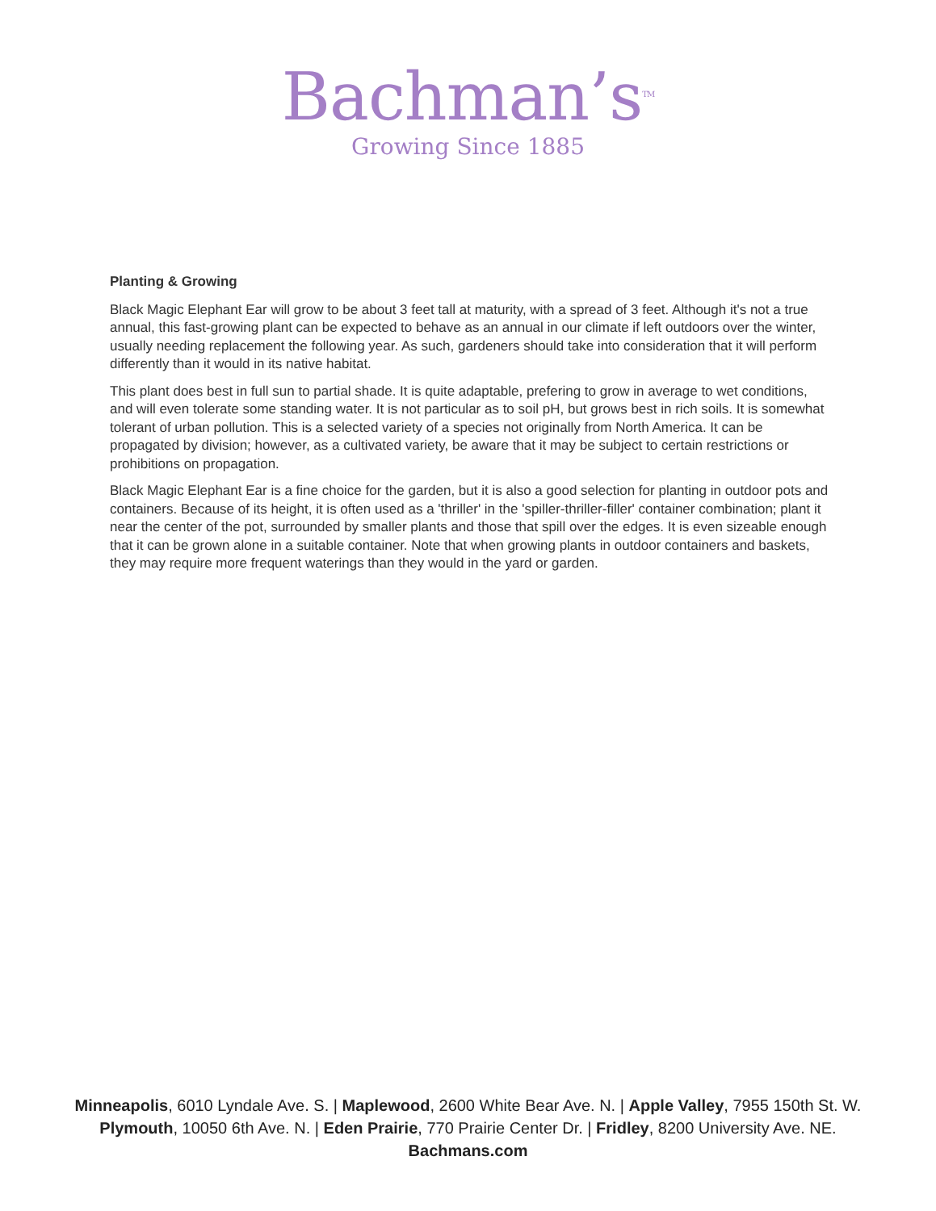Bachman’s<sup>TM</sup>
Growing Since 1885
Planting & Growing
Black Magic Elephant Ear will grow to be about 3 feet tall at maturity, with a spread of 3 feet. Although it's not a true annual, this fast-growing plant can be expected to behave as an annual in our climate if left outdoors over the winter, usually needing replacement the following year. As such, gardeners should take into consideration that it will perform differently than it would in its native habitat.
This plant does best in full sun to partial shade. It is quite adaptable, prefering to grow in average to wet conditions, and will even tolerate some standing water. It is not particular as to soil pH, but grows best in rich soils. It is somewhat tolerant of urban pollution. This is a selected variety of a species not originally from North America. It can be propagated by division; however, as a cultivated variety, be aware that it may be subject to certain restrictions or prohibitions on propagation.
Black Magic Elephant Ear is a fine choice for the garden, but it is also a good selection for planting in outdoor pots and containers. Because of its height, it is often used as a 'thriller' in the 'spiller-thriller-filler' container combination; plant it near the center of the pot, surrounded by smaller plants and those that spill over the edges. It is even sizeable enough that it can be grown alone in a suitable container. Note that when growing plants in outdoor containers and baskets, they may require more frequent waterings than they would in the yard or garden.
Minneapolis, 6010 Lyndale Ave. S. | Maplewood, 2600 White Bear Ave. N. | Apple Valley, 7955 150th St. W.
Plymouth, 10050 6th Ave. N. | Eden Prairie, 770 Prairie Center Dr. | Fridley, 8200 University Ave. NE.
Bachmans.com